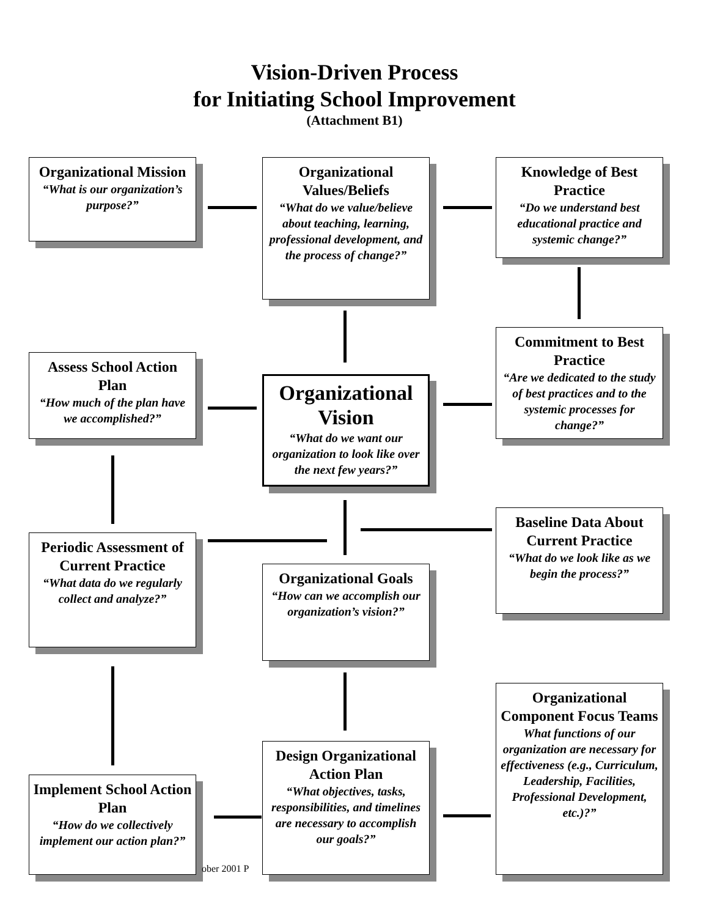Vision-Driven Process
for Initiating School Improvement
(Attachment B1)
Organizational Mission
“What is our organization’s purpose?”
Organizational Values/Beliefs
“What do we value/believe about teaching, learning, professional development, and the process of change?”
Knowledge of Best Practice
“Do we understand best educational practice and systemic change?”
Commitment to Best Practice
“Are we dedicated to the study of best practices and to the systemic processes for change?”
Assess School Action Plan
“How much of the plan have we accomplished?”
Organizational Vision
“What do we want our organization to look like over the next few years?”
Baseline Data About Current Practice
“What do we look like as we begin the process?”
Periodic Assessment of Current Practice
“What data do we regularly collect and analyze?”
Organizational Goals
“How can we accomplish our organization’s vision?”
Organizational Component Focus Teams
What functions of our organization are necessary for effectiveness (e.g., Curriculum, Leadership, Facilities, Professional Development, etc.)?”
Design Organizational Action Plan
“What objectives, tasks, responsibilities, and timelines are necessary to accomplish our goals?”
Implement School Action Plan
“How do we collectively implement our action plan?”
ober 2001 P